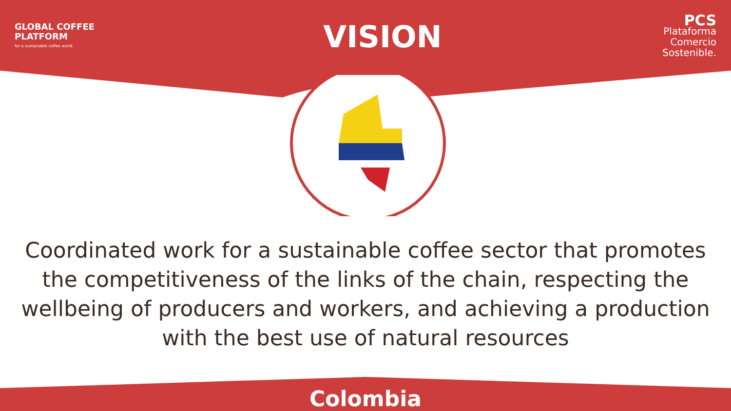GLOBAL COFFEE
PLATFORM
for a sustainable coffee world
VISION
PCS
Plataforma
Comercio
Sostenible.
Coordinated work for a sustainable coffee sector that promotes the competitiveness of the links of the chain, respecting the wellbeing of producers and workers, and achieving a production with the best use of natural resources
Colombia